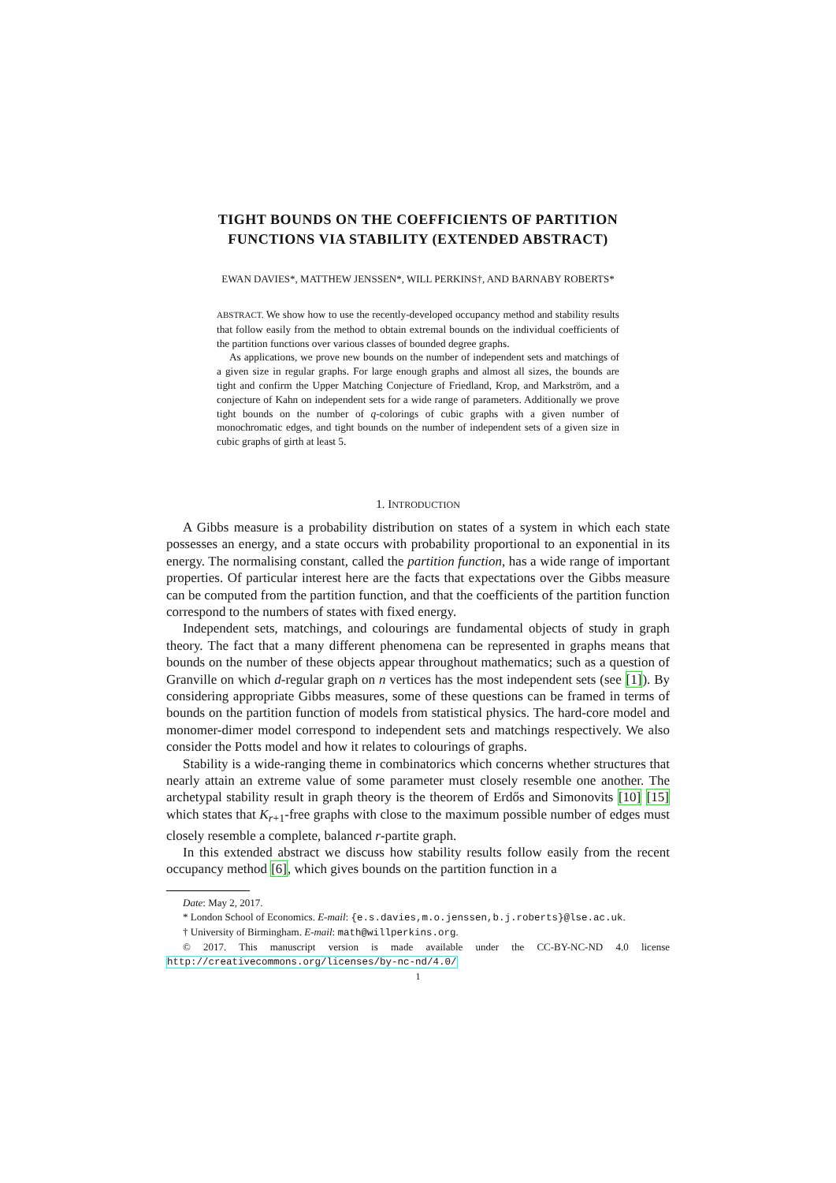TIGHT BOUNDS ON THE COEFFICIENTS OF PARTITION
FUNCTIONS VIA STABILITY (EXTENDED ABSTRACT)
EWAN DAVIES*, MATTHEW JENSSEN*, WILL PERKINS†, AND BARNABY ROBERTS*
ABSTRACT. We show how to use the recently-developed occupancy method and stability results that follow easily from the method to obtain extremal bounds on the individual coefficients of the partition functions over various classes of bounded degree graphs.
As applications, we prove new bounds on the number of independent sets and matchings of a given size in regular graphs. For large enough graphs and almost all sizes, the bounds are tight and confirm the Upper Matching Conjecture of Friedland, Krop, and Markström, and a conjecture of Kahn on independent sets for a wide range of parameters. Additionally we prove tight bounds on the number of q-colorings of cubic graphs with a given number of monochromatic edges, and tight bounds on the number of independent sets of a given size in cubic graphs of girth at least 5.
1. INTRODUCTION
A Gibbs measure is a probability distribution on states of a system in which each state possesses an energy, and a state occurs with probability proportional to an exponential in its energy. The normalising constant, called the partition function, has a wide range of important properties. Of particular interest here are the facts that expectations over the Gibbs measure can be computed from the partition function, and that the coefficients of the partition function correspond to the numbers of states with fixed energy.
Independent sets, matchings, and colourings are fundamental objects of study in graph theory. The fact that a many different phenomena can be represented in graphs means that bounds on the number of these objects appear throughout mathematics; such as a question of Granville on which d-regular graph on n vertices has the most independent sets (see [1]). By considering appropriate Gibbs measures, some of these questions can be framed in terms of bounds on the partition function of models from statistical physics. The hard-core model and monomer-dimer model correspond to independent sets and matchings respectively. We also consider the Potts model and how it relates to colourings of graphs.
Stability is a wide-ranging theme in combinatorics which concerns whether structures that nearly attain an extreme value of some parameter must closely resemble one another. The archetypal stability result in graph theory is the theorem of Erdős and Simonovits [10] [15] which states that K<sub>r+1</sub>-free graphs with close to the maximum possible number of edges must closely resemble a complete, balanced r-partite graph.
In this extended abstract we discuss how stability results follow easily from the recent occupancy method [6], which gives bounds on the partition function in a
Date: May 2, 2017.
* London School of Economics. E-mail: {e.s.davies,m.o.jenssen,b.j.roberts}@lse.ac.uk.
† University of Birmingham. E-mail: math@willperkins.org.
© 2017. This manuscript version is made available under the CC-BY-NC-ND 4.0 license http://creativecommons.org/licenses/by-nc-nd/4.0/
1